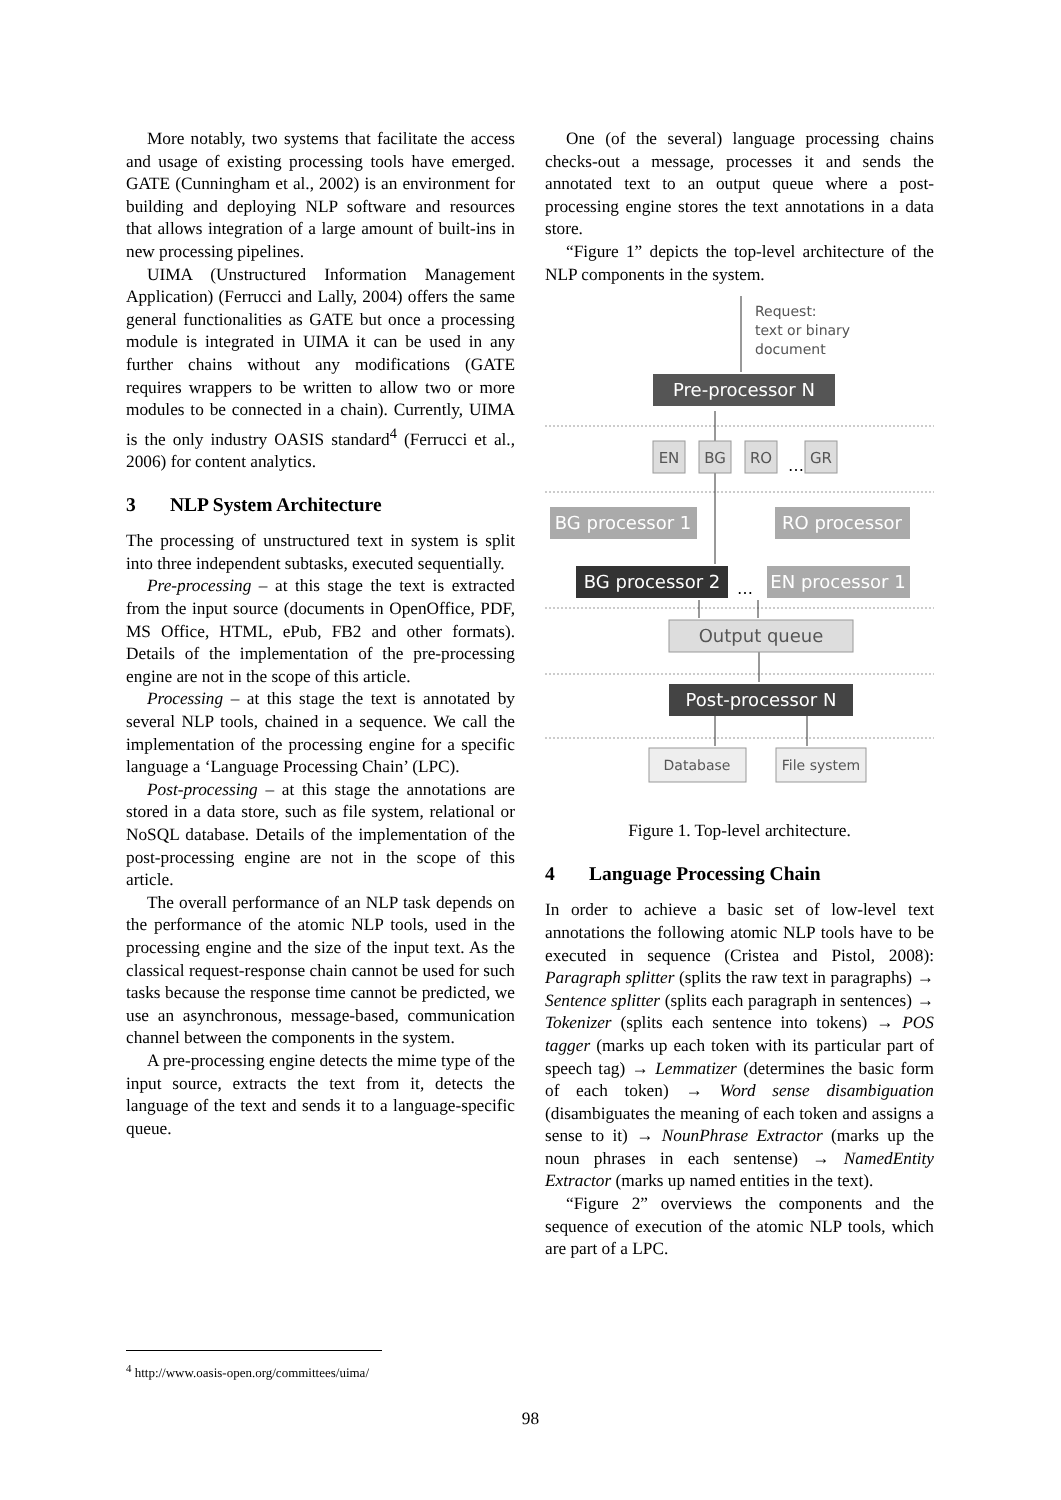More notably, two systems that facilitate the access and usage of existing processing tools have emerged. GATE (Cunningham et al., 2002) is an environment for building and deploying NLP software and resources that allows integration of a large amount of built-ins in new processing pipelines.
UIMA (Unstructured Information Management Application) (Ferrucci and Lally, 2004) offers the same general functionalities as GATE but once a processing module is integrated in UIMA it can be used in any further chains without any modifications (GATE requires wrappers to be written to allow two or more modules to be connected in a chain). Currently, UIMA is the only industry OASIS standard<sup>4</sup> (Ferrucci et al., 2006) for content analytics.
3 NLP System Architecture
The processing of unstructured text in system is split into three independent subtasks, executed sequentially.
Pre-processing – at this stage the text is extracted from the input source (documents in OpenOffice, PDF, MS Office, HTML, ePub, FB2 and other formats). Details of the implementation of the pre-processing engine are not in the scope of this article.
Processing – at this stage the text is annotated by several NLP tools, chained in a sequence. We call the implementation of the processing engine for a specific language a ‘Language Processing Chain’ (LPC).
Post-processing – at this stage the annotations are stored in a data store, such as file system, relational or NoSQL database. Details of the implementation of the post-processing engine are not in the scope of this article.
The overall performance of an NLP task depends on the performance of the atomic NLP tools, used in the processing engine and the size of the input text. As the classical request-response chain cannot be used for such tasks because the response time cannot be predicted, we use an asynchronous, message-based, communication channel between the components in the system.
A pre-processing engine detects the mime type of the input source, extracts the text from it, detects the language of the text and sends it to a language-specific queue.
One (of the several) language processing chains checks-out a message, processes it and sends the annotated text to an output queue where a post-processing engine stores the text annotations in a data store.
“Figure 1” depicts the top-level architecture of the NLP components in the system.
Request:
text or binary
document
Pre-processor N
EN
BG
RO
GR
…
BG processor 1
RO processor
BG processor 2
…
EN processor 1
Output queue
Post-processor N
Database
File system
Figure 1. Top-level architecture.
4 Language Processing Chain
In order to achieve a basic set of low-level text annotations the following atomic NLP tools have to be executed in sequence (Cristea and Pistol, 2008): Paragraph splitter (splits the raw text in paragraphs) → Sentence splitter (splits each paragraph in sentences) → Tokenizer (splits each sentence into tokens) → POS tagger (marks up each token with its particular part of speech tag) → Lemmatizer (determines the basic form of each token) → Word sense disambiguation (disambiguates the meaning of each token and assigns a sense to it) → NounPhrase Extractor (marks up the noun phrases in each sentense) → NamedEntity Extractor (marks up named entities in the text).
“Figure 2” overviews the components and the sequence of execution of the atomic NLP tools, which are part of a LPC.
<sup>4</sup> http://www.oasis-open.org/committees/uima/
98